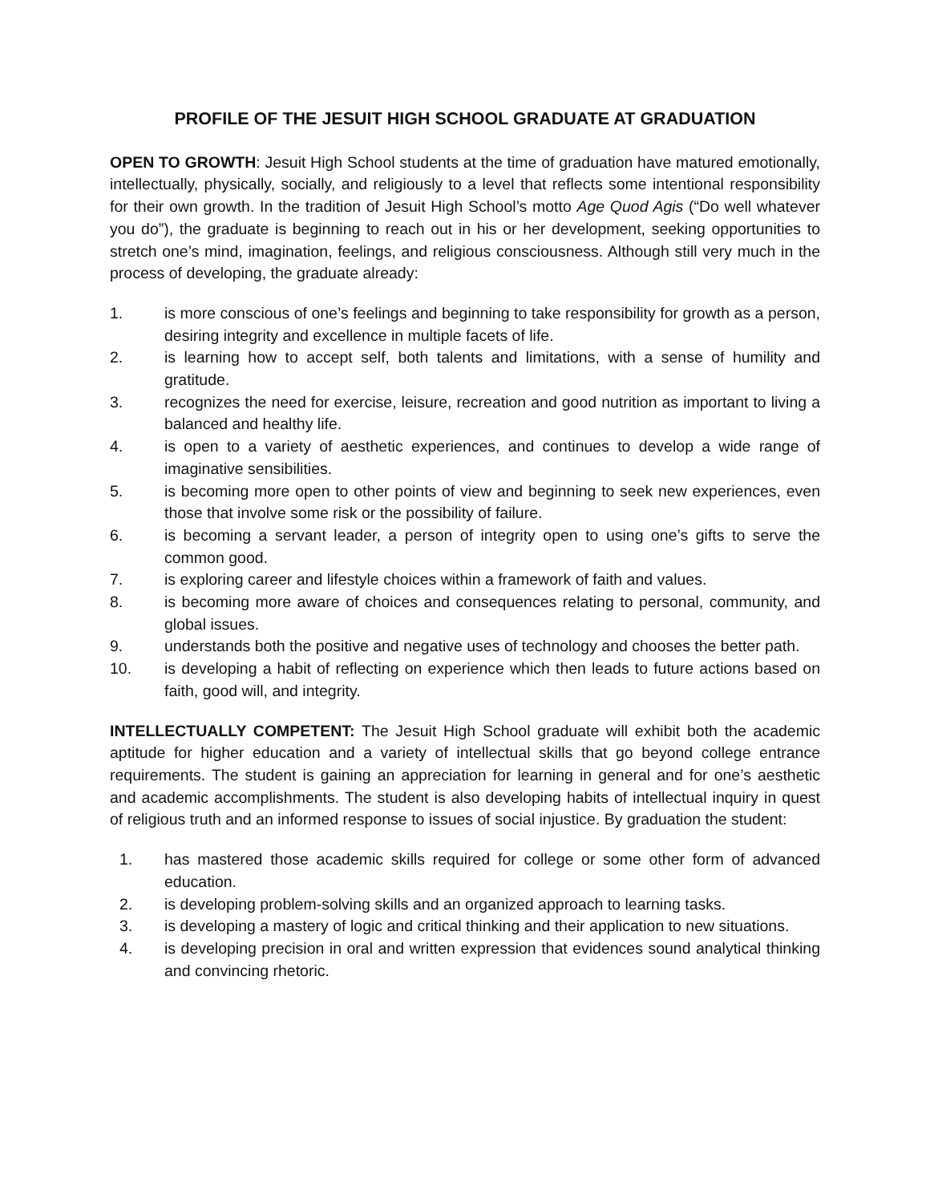PROFILE OF THE JESUIT HIGH SCHOOL GRADUATE AT GRADUATION
OPEN TO GROWTH: Jesuit High School students at the time of graduation have matured emotionally, intellectually, physically, socially, and religiously to a level that reflects some intentional responsibility for their own growth. In the tradition of Jesuit High School’s motto Age Quod Agis (“Do well whatever you do”), the graduate is beginning to reach out in his or her development, seeking opportunities to stretch one’s mind, imagination, feelings, and religious consciousness. Although still very much in the process of developing, the graduate already:
1. is more conscious of one’s feelings and beginning to take responsibility for growth as a person, desiring integrity and excellence in multiple facets of life.
2. is learning how to accept self, both talents and limitations, with a sense of humility and gratitude.
3. recognizes the need for exercise, leisure, recreation and good nutrition as important to living a balanced and healthy life.
4. is open to a variety of aesthetic experiences, and continues to develop a wide range of imaginative sensibilities.
5. is becoming more open to other points of view and beginning to seek new experiences, even those that involve some risk or the possibility of failure.
6. is becoming a servant leader, a person of integrity open to using one’s gifts to serve the common good.
7. is exploring career and lifestyle choices within a framework of faith and values.
8. is becoming more aware of choices and consequences relating to personal, community, and global issues.
9. understands both the positive and negative uses of technology and chooses the better path.
10. is developing a habit of reflecting on experience which then leads to future actions based on faith, good will, and integrity.
INTELLECTUALLY COMPETENT: The Jesuit High School graduate will exhibit both the academic aptitude for higher education and a variety of intellectual skills that go beyond college entrance requirements. The student is gaining an appreciation for learning in general and for one’s aesthetic and academic accomplishments. The student is also developing habits of intellectual inquiry in quest of religious truth and an informed response to issues of social injustice. By graduation the student:
1. has mastered those academic skills required for college or some other form of advanced education.
2. is developing problem-solving skills and an organized approach to learning tasks.
3. is developing a mastery of logic and critical thinking and their application to new situations.
4. is developing precision in oral and written expression that evidences sound analytical thinking and convincing rhetoric.